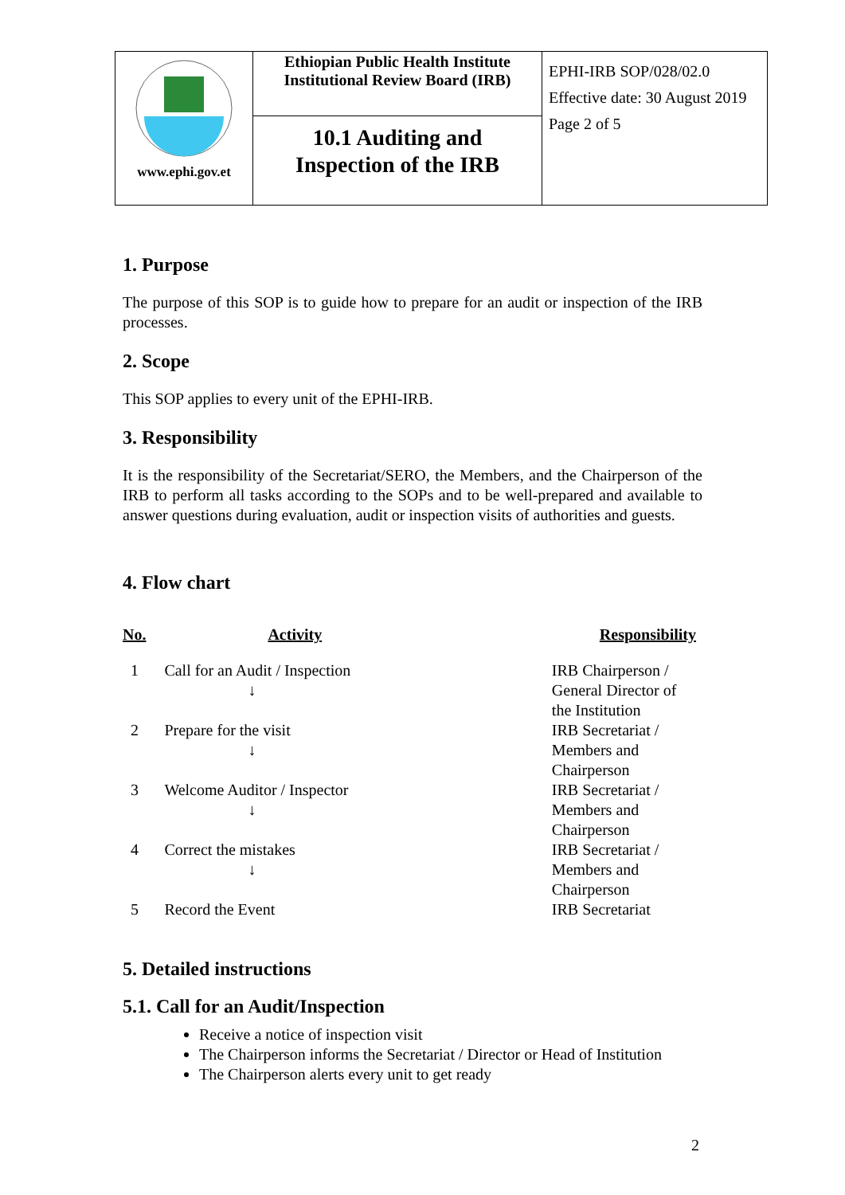| www.ephi.gov.et | Ethiopian Public Health Institute Institutional Review Board (IRB) | EPHI-IRB SOP/028/02.0 Effective date: 30 August 2019 Page 2 of 5 |
| | 10.1 Auditing and Inspection of the IRB | |
1. Purpose
The purpose of this SOP is to guide how to prepare for an audit or inspection of the IRB processes.
2. Scope
This SOP applies to every unit of the EPHI-IRB.
3. Responsibility
It is the responsibility of the Secretariat/SERO, the Members, and the Chairperson of the IRB to perform all tasks according to the SOPs and to be well-prepared and available to answer questions during evaluation, audit or inspection visits of authorities and guests.
4. Flow chart
| No. | Activity | Responsibility |
| --- | --- | --- |
| 1 | Call for an Audit / Inspection ↓ | IRB Chairperson / General Director of the Institution |
| 2 | Prepare for the visit ↓ | IRB Secretariat / Members and Chairperson |
| 3 | Welcome Auditor / Inspector ↓ | IRB Secretariat / Members and Chairperson |
| 4 | Correct the mistakes ↓ | IRB Secretariat / Members and Chairperson |
| 5 | Record the Event | IRB Secretariat |
5. Detailed instructions
5.1. Call for an Audit/Inspection
Receive a notice of inspection visit
The Chairperson informs the Secretariat / Director or Head of Institution
The Chairperson alerts every unit to get ready
2